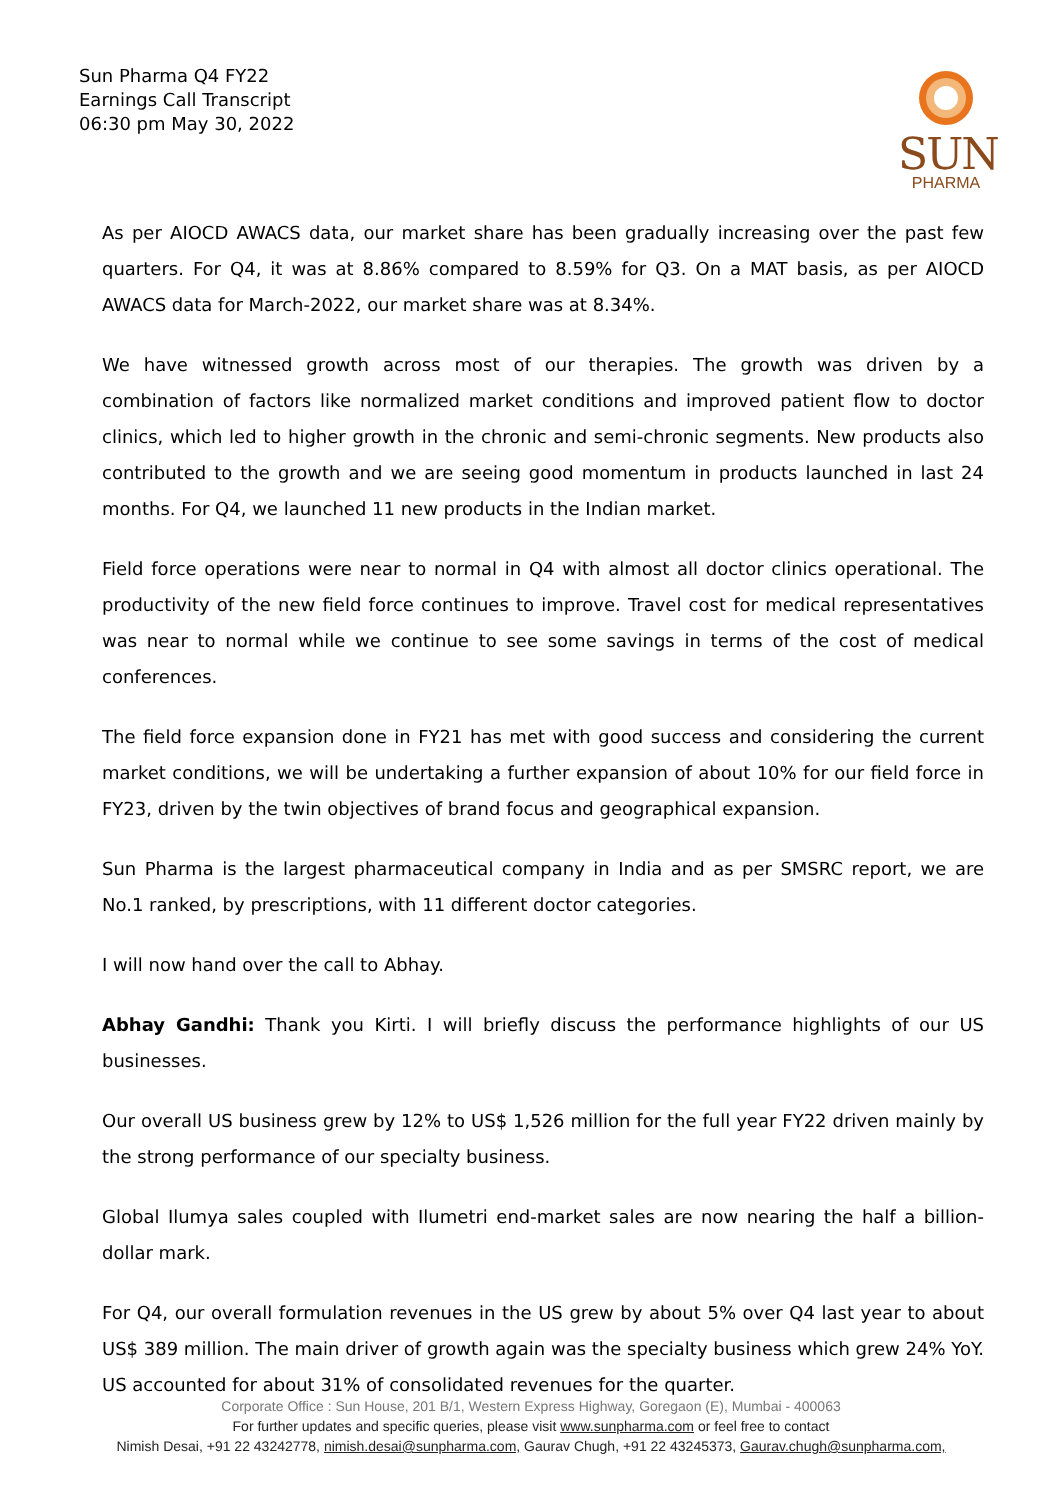Sun Pharma Q4 FY22
Earnings Call Transcript
06:30 pm May 30, 2022
SUN
PHARMA
As per AIOCD AWACS data, our market share has been gradually increasing over the past few quarters. For Q4, it was at 8.86% compared to 8.59% for Q3. On a MAT basis, as per AIOCD AWACS data for March-2022, our market share was at 8.34%.
We have witnessed growth across most of our therapies. The growth was driven by a combination of factors like normalized market conditions and improved patient flow to doctor clinics, which led to higher growth in the chronic and semi-chronic segments. New products also contributed to the growth and we are seeing good momentum in products launched in last 24 months. For Q4, we launched 11 new products in the Indian market.
Field force operations were near to normal in Q4 with almost all doctor clinics operational. The productivity of the new field force continues to improve. Travel cost for medical representatives was near to normal while we continue to see some savings in terms of the cost of medical conferences.
The field force expansion done in FY21 has met with good success and considering the current market conditions, we will be undertaking a further expansion of about 10% for our field force in FY23, driven by the twin objectives of brand focus and geographical expansion.
Sun Pharma is the largest pharmaceutical company in India and as per SMSRC report, we are No.1 ranked, by prescriptions, with 11 different doctor categories.
I will now hand over the call to Abhay.
Abhay Gandhi: Thank you Kirti. I will briefly discuss the performance highlights of our US businesses.
Our overall US business grew by 12% to US$ 1,526 million for the full year FY22 driven mainly by the strong performance of our specialty business.
Global Ilumya sales coupled with Ilumetri end-market sales are now nearing the half a billion-dollar mark.
For Q4, our overall formulation revenues in the US grew by about 5% over Q4 last year to about US$ 389 million. The main driver of growth again was the specialty business which grew 24% YoY. US accounted for about 31% of consolidated revenues for the quarter.
Corporate Office : Sun House, 201 B/1, Western Express Highway, Goregaon (E), Mumbai - 400063
For further updates and specific queries, please visit www.sunpharma.com or feel free to contact
Nimish Desai, +91 22 43242778, nimish.desai@sunpharma.com, Gaurav Chugh, +91 22 43245373, Gaurav.chugh@sunpharma.com,